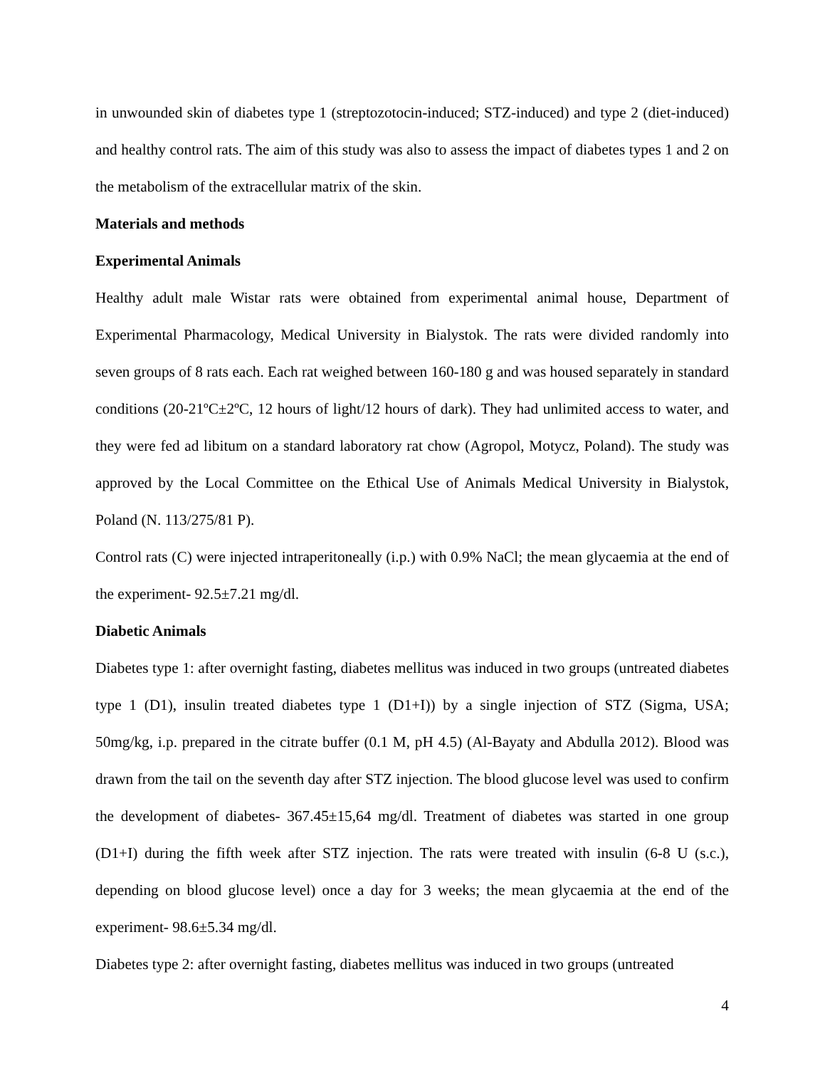in unwounded skin of diabetes type 1 (streptozotocin-induced; STZ-induced) and type 2 (diet-induced) and healthy control rats. The aim of this study was also to assess the impact of diabetes types 1 and 2 on the metabolism of the extracellular matrix of the skin.
Materials and methods
Experimental Animals
Healthy adult male Wistar rats were obtained from experimental animal house, Department of Experimental Pharmacology, Medical University in Bialystok. The rats were divided randomly into seven groups of 8 rats each. Each rat weighed between 160-180 g and was housed separately in standard conditions (20-21ºC±2ºC, 12 hours of light/12 hours of dark). They had unlimited access to water, and they were fed ad libitum on a standard laboratory rat chow (Agropol, Motycz, Poland). The study was approved by the Local Committee on the Ethical Use of Animals Medical University in Bialystok, Poland (N. 113/275/81 P).
Control rats (C) were injected intraperitoneally (i.p.) with 0.9% NaCl; the mean glycaemia at the end of the experiment- 92.5±7.21 mg/dl.
Diabetic Animals
Diabetes type 1: after overnight fasting, diabetes mellitus was induced in two groups (untreated diabetes type 1 (D1), insulin treated diabetes type 1 (D1+I)) by a single injection of STZ (Sigma, USA; 50mg/kg, i.p. prepared in the citrate buffer (0.1 M, pH 4.5) (Al-Bayaty and Abdulla 2012). Blood was drawn from the tail on the seventh day after STZ injection. The blood glucose level was used to confirm the development of diabetes- 367.45±15,64 mg/dl. Treatment of diabetes was started in one group (D1+I) during the fifth week after STZ injection. The rats were treated with insulin (6-8 U (s.c.), depending on blood glucose level) once a day for 3 weeks; the mean glycaemia at the end of the experiment- 98.6±5.34 mg/dl.
Diabetes type 2: after overnight fasting, diabetes mellitus was induced in two groups (untreated
4